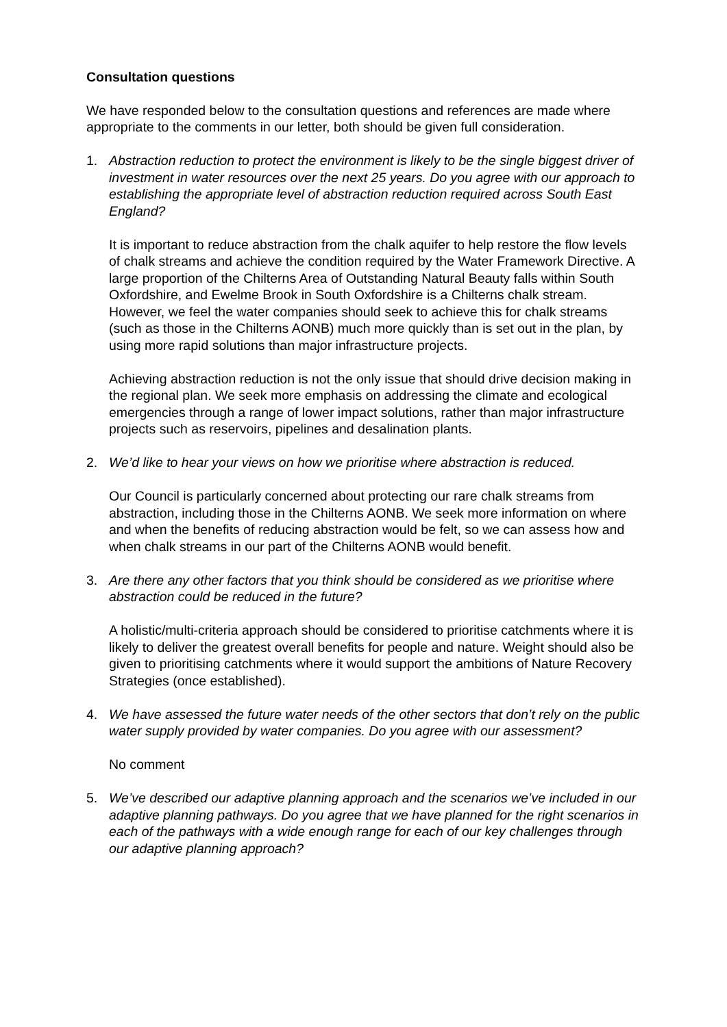Consultation questions
We have responded below to the consultation questions and references are made where appropriate to the comments in our letter, both should be given full consideration.
1. Abstraction reduction to protect the environment is likely to be the single biggest driver of investment in water resources over the next 25 years. Do you agree with our approach to establishing the appropriate level of abstraction reduction required across South East England?
It is important to reduce abstraction from the chalk aquifer to help restore the flow levels of chalk streams and achieve the condition required by the Water Framework Directive. A large proportion of the Chilterns Area of Outstanding Natural Beauty falls within South Oxfordshire, and Ewelme Brook in South Oxfordshire is a Chilterns chalk stream. However, we feel the water companies should seek to achieve this for chalk streams (such as those in the Chilterns AONB) much more quickly than is set out in the plan, by using more rapid solutions than major infrastructure projects.
Achieving abstraction reduction is not the only issue that should drive decision making in the regional plan. We seek more emphasis on addressing the climate and ecological emergencies through a range of lower impact solutions, rather than major infrastructure projects such as reservoirs, pipelines and desalination plants.
2. We’d like to hear your views on how we prioritise where abstraction is reduced.
Our Council is particularly concerned about protecting our rare chalk streams from abstraction, including those in the Chilterns AONB. We seek more information on where and when the benefits of reducing abstraction would be felt, so we can assess how and when chalk streams in our part of the Chilterns AONB would benefit.
3. Are there any other factors that you think should be considered as we prioritise where abstraction could be reduced in the future?
A holistic/multi-criteria approach should be considered to prioritise catchments where it is likely to deliver the greatest overall benefits for people and nature. Weight should also be given to prioritising catchments where it would support the ambitions of Nature Recovery Strategies (once established).
4. We have assessed the future water needs of the other sectors that don’t rely on the public water supply provided by water companies. Do you agree with our assessment?
No comment
5. We’ve described our adaptive planning approach and the scenarios we’ve included in our adaptive planning pathways. Do you agree that we have planned for the right scenarios in each of the pathways with a wide enough range for each of our key challenges through our adaptive planning approach?